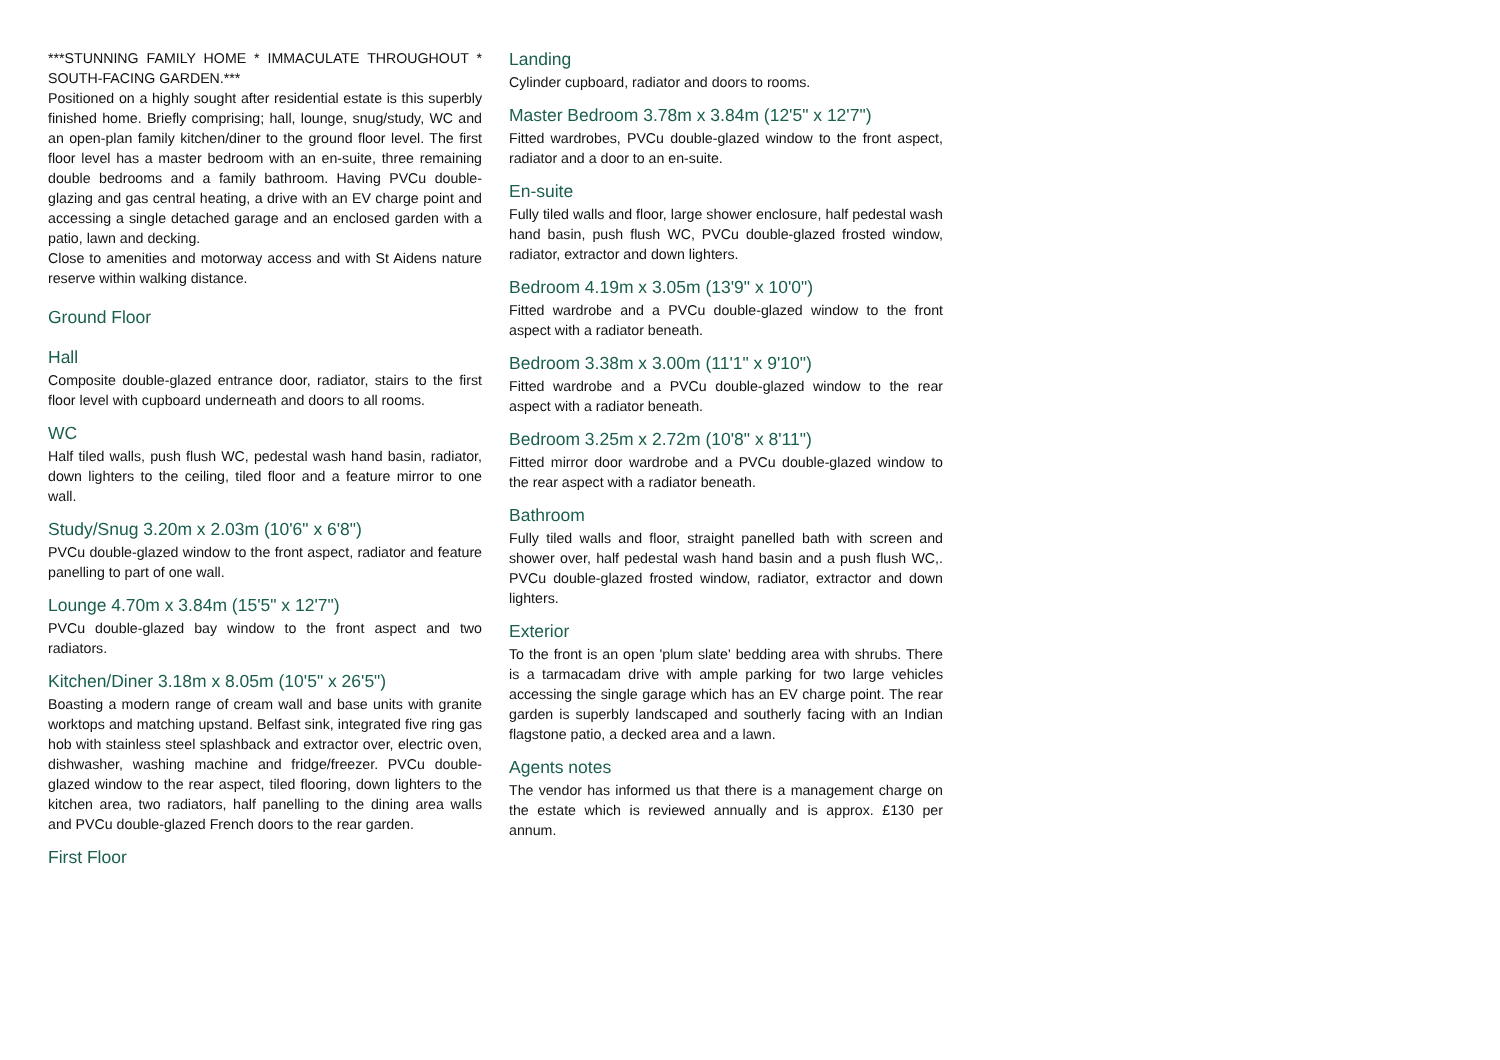***STUNNING FAMILY HOME * IMMACULATE THROUGHOUT * SOUTH-FACING GARDEN.***
Positioned on a highly sought after residential estate is this superbly finished home. Briefly comprising; hall, lounge, snug/study, WC and an open-plan family kitchen/diner to the ground floor level. The first floor level has a master bedroom with an en-suite, three remaining double bedrooms and a family bathroom. Having PVCu double-glazing and gas central heating, a drive with an EV charge point and accessing a single detached garage and an enclosed garden with a patio, lawn and decking.
Close to amenities and motorway access and with St Aidens nature reserve within walking distance.
Ground Floor
Hall
Composite double-glazed entrance door, radiator, stairs to the first floor level with cupboard underneath and doors to all rooms.
WC
Half tiled walls, push flush WC, pedestal wash hand basin, radiator, down lighters to the ceiling, tiled floor and a feature mirror to one wall.
Study/Snug 3.20m x 2.03m (10'6" x 6'8")
PVCu double-glazed window to the front aspect, radiator and feature panelling to part of one wall.
Lounge 4.70m x 3.84m (15'5" x 12'7")
PVCu double-glazed bay window to the front aspect and two radiators.
Kitchen/Diner 3.18m x 8.05m (10'5" x 26'5")
Boasting a modern range of cream wall and base units with granite worktops and matching upstand. Belfast sink, integrated five ring gas hob with stainless steel splashback and extractor over, electric oven, dishwasher, washing machine and fridge/freezer. PVCu double-glazed window to the rear aspect, tiled flooring, down lighters to the kitchen area, two radiators, half panelling to the dining area walls and PVCu double-glazed French doors to the rear garden.
First Floor
Landing
Cylinder cupboard, radiator and doors to rooms.
Master Bedroom 3.78m x 3.84m (12'5" x 12'7")
Fitted wardrobes, PVCu double-glazed window to the front aspect, radiator and a door to an en-suite.
En-suite
Fully tiled walls and floor, large shower enclosure, half pedestal wash hand basin, push flush WC, PVCu double-glazed frosted window, radiator, extractor and down lighters.
Bedroom 4.19m x 3.05m (13'9" x 10'0")
Fitted wardrobe and a PVCu double-glazed window to the front aspect with a radiator beneath.
Bedroom 3.38m x 3.00m (11'1" x 9'10")
Fitted wardrobe and a PVCu double-glazed window to the rear aspect with a radiator beneath.
Bedroom 3.25m x 2.72m (10'8" x 8'11")
Fitted mirror door wardrobe and a PVCu double-glazed window to the rear aspect with a radiator beneath.
Bathroom
Fully tiled walls and floor, straight panelled bath with screen and shower over, half pedestal wash hand basin and a push flush WC,. PVCu double-glazed frosted window, radiator, extractor and down lighters.
Exterior
To the front is an open 'plum slate' bedding area with shrubs. There is a tarmacadam drive with ample parking for two large vehicles accessing the single garage which has an EV charge point. The rear garden is superbly landscaped and southerly facing with an Indian flagstone patio, a decked area and a lawn.
Agents notes
The vendor has informed us that there is a management charge on the estate which is reviewed annually and is approx. £130 per annum.